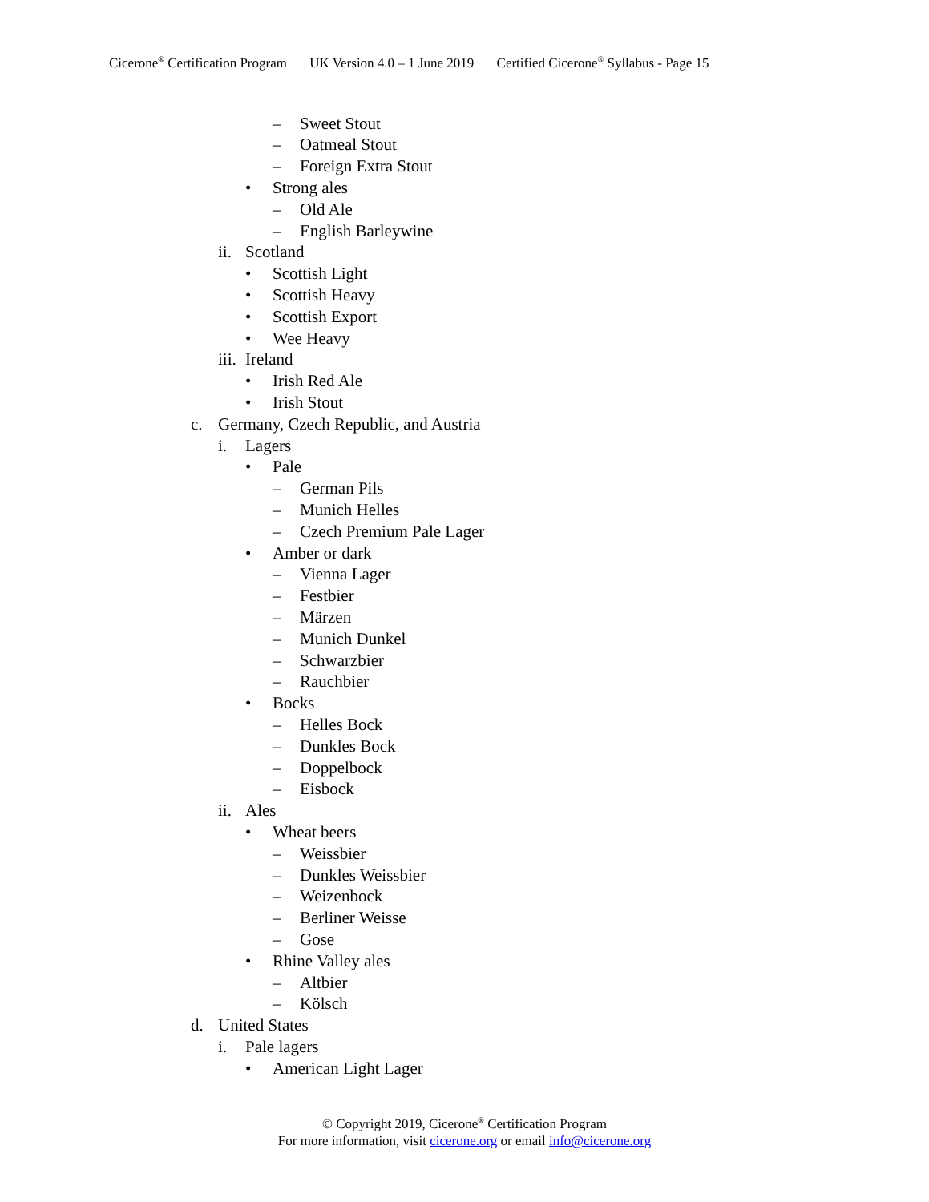Cicerone<sup>®</sup> Certification Program UK Version 4.0 – 1 June 2019 Certified Cicerone<sup>®</sup> Syllabus - Page 15
– Sweet Stout
– Oatmeal Stout
– Foreign Extra Stout
• Strong ales
– Old Ale
– English Barleywine
ii. Scotland
• Scottish Light
• Scottish Heavy
• Scottish Export
• Wee Heavy
iii. Ireland
• Irish Red Ale
• Irish Stout
c. Germany, Czech Republic, and Austria
i. Lagers
• Pale
– German Pils
– Munich Helles
– Czech Premium Pale Lager
• Amber or dark
– Vienna Lager
– Festbier
– Märzen
– Munich Dunkel
– Schwarzbier
– Rauchbier
• Bocks
– Helles Bock
– Dunkles Bock
– Doppelbock
– Eisbock
ii. Ales
• Wheat beers
– Weissbier
– Dunkles Weissbier
– Weizenbock
– Berliner Weisse
– Gose
• Rhine Valley ales
– Altbier
– Kölsch
d. United States
i. Pale lagers
• American Light Lager
© Copyright 2019, Cicerone<sup>®</sup> Certification Program
For more information, visit cicerone.org or email info@cicerone.org